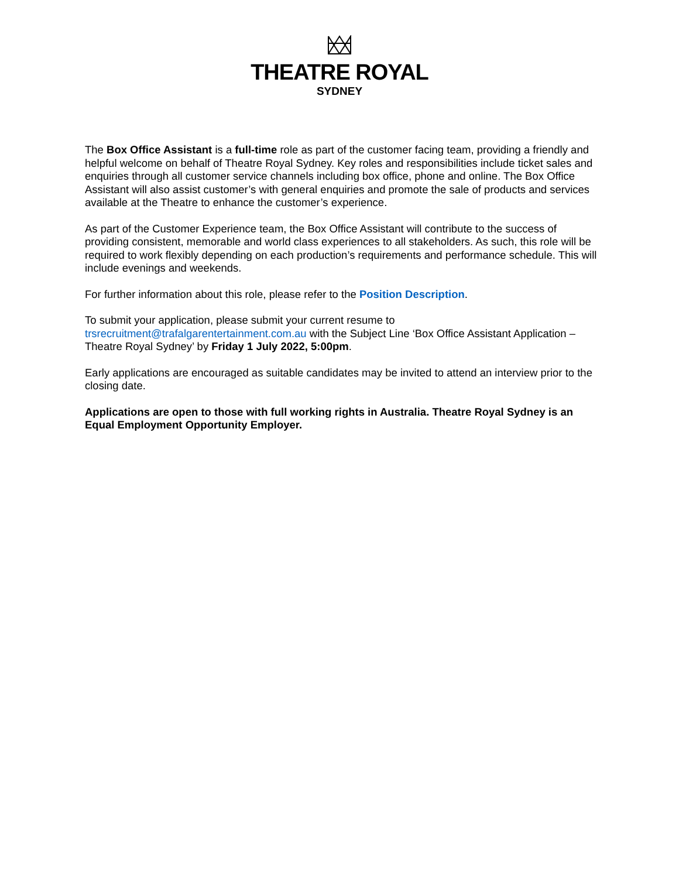THEATRE ROYAL
SYDNEY
The Box Office Assistant is a full-time role as part of the customer facing team, providing a friendly and helpful welcome on behalf of Theatre Royal Sydney. Key roles and responsibilities include ticket sales and enquiries through all customer service channels including box office, phone and online. The Box Office Assistant will also assist customer’s with general enquiries and promote the sale of products and services available at the Theatre to enhance the customer’s experience.
As part of the Customer Experience team, the Box Office Assistant will contribute to the success of providing consistent, memorable and world class experiences to all stakeholders. As such, this role will be required to work flexibly depending on each production’s requirements and performance schedule. This will include evenings and weekends.
For further information about this role, please refer to the Position Description.
To submit your application, please submit your current resume to
trsrecruitment@trafalgarentertainment.com.au with the Subject Line ‘Box Office Assistant Application – Theatre Royal Sydney’ by Friday 1 July 2022, 5:00pm.
Early applications are encouraged as suitable candidates may be invited to attend an interview prior to the closing date.
Applications are open to those with full working rights in Australia. Theatre Royal Sydney is an Equal Employment Opportunity Employer.